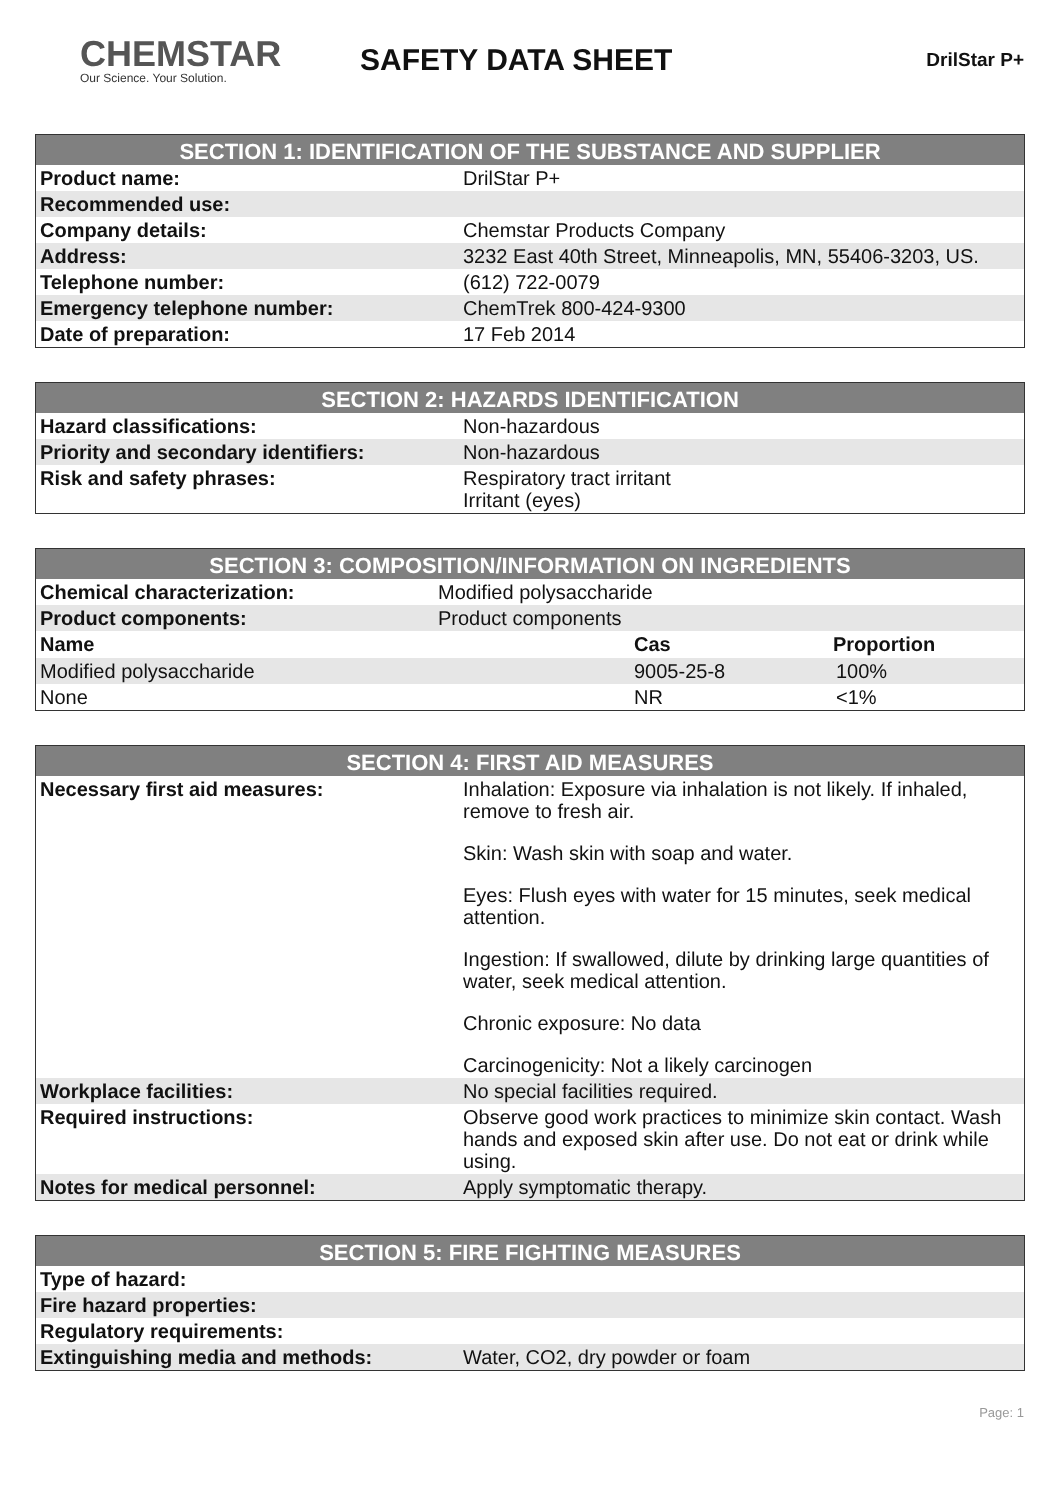CHEMSTAR
Our Science. Your Solution.
SAFETY DATA SHEET
DrilStar P+
| SECTION 1: IDENTIFICATION OF THE SUBSTANCE AND SUPPLIER | |
| --- | --- |
| Product name: | DrilStar P+ |
| Recommended use: | |
| Company details: | Chemstar Products Company |
| Address: | 3232 East 40th Street, Minneapolis, MN, 55406-3203, US. |
| Telephone number: | (612) 722-0079 |
| Emergency telephone number: | ChemTrek 800-424-9300 |
| Date of preparation: | 17 Feb 2014 |
| SECTION 2: HAZARDS IDENTIFICATION | |
| --- | --- |
| Hazard classifications: | Non-hazardous |
| Priority and secondary identifiers: | Non-hazardous |
| Risk and safety phrases: | Respiratory tract irritant Irritant (eyes) |
| SECTION 3: COMPOSITION/INFORMATION ON INGREDIENTS | | |
| --- | --- | --- |
| Chemical characterization: | Modified polysaccharide | |
| Product components: | Product components | |
| Name | Cas | Proportion |
| Modified polysaccharide | 9005-25-8 | 100% |
| None | NR | <1% |
| SECTION 4: FIRST AID MEASURES | |
| --- | --- |
| Necessary first aid measures: | Inhalation: Exposure via inhalation is not likely. If inhaled, remove to fresh air. Skin: Wash skin with soap and water. Eyes: Flush eyes with water for 15 minutes, seek medical attention. Ingestion: If swallowed, dilute by drinking large quantities of water, seek medical attention. Chronic exposure: No data Carcinogenicity: Not a likely carcinogen |
| Workplace facilities: | No special facilities required. |
| Required instructions: | Observe good work practices to minimize skin contact. Wash hands and exposed skin after use. Do not eat or drink while using. |
| Notes for medical personnel: | Apply symptomatic therapy. |
| SECTION 5: FIRE FIGHTING MEASURES | |
| --- | --- |
| Type of hazard: | |
| Fire hazard properties: | |
| Regulatory requirements: | |
| Extinguishing media and methods: | Water, CO2, dry powder or foam |
Page: 1